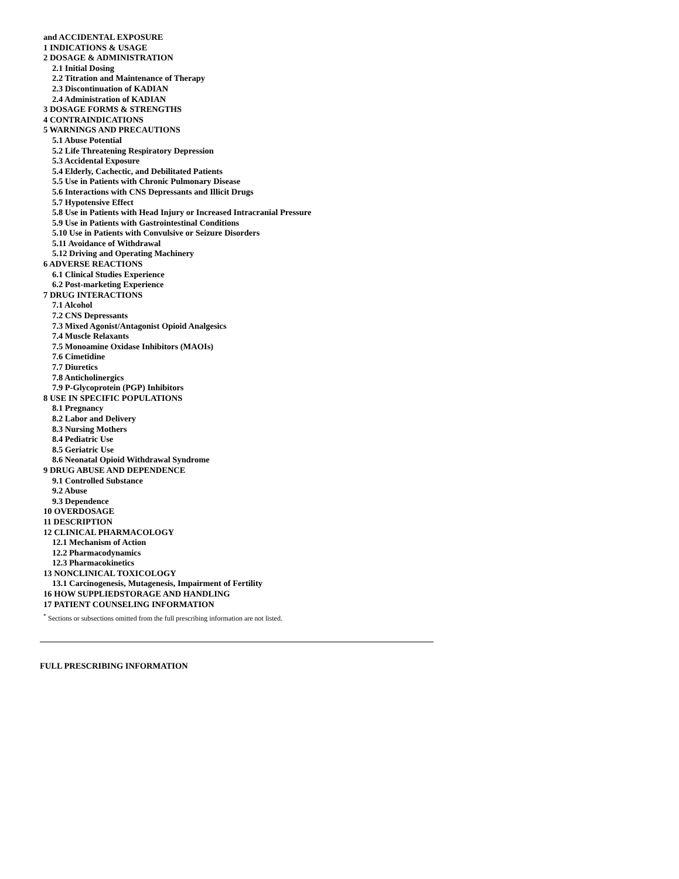and ACCIDENTAL EXPOSURE
1 INDICATIONS & USAGE
2 DOSAGE & ADMINISTRATION
2.1 Initial Dosing
2.2 Titration and Maintenance of Therapy
2.3 Discontinuation of KADIAN
2.4 Administration of KADIAN
3 DOSAGE FORMS & STRENGTHS
4 CONTRAINDICATIONS
5 WARNINGS AND PRECAUTIONS
5.1 Abuse Potential
5.2 Life Threatening Respiratory Depression
5.3 Accidental Exposure
5.4 Elderly, Cachectic, and Debilitated Patients
5.5 Use in Patients with Chronic Pulmonary Disease
5.6 Interactions with CNS Depressants and Illicit Drugs
5.7 Hypotensive Effect
5.8 Use in Patients with Head Injury or Increased Intracranial Pressure
5.9 Use in Patients with Gastrointestinal Conditions
5.10 Use in Patients with Convulsive or Seizure Disorders
5.11 Avoidance of Withdrawal
5.12 Driving and Operating Machinery
6 ADVERSE REACTIONS
6.1 Clinical Studies Experience
6.2 Post-marketing Experience
7 DRUG INTERACTIONS
7.1 Alcohol
7.2 CNS Depressants
7.3 Mixed Agonist/Antagonist Opioid Analgesics
7.4 Muscle Relaxants
7.5 Monoamine Oxidase Inhibitors (MAOIs)
7.6 Cimetidine
7.7 Diuretics
7.8 Anticholinergics
7.9 P-Glycoprotein (PGP) Inhibitors
8 USE IN SPECIFIC POPULATIONS
8.1 Pregnancy
8.2 Labor and Delivery
8.3 Nursing Mothers
8.4 Pediatric Use
8.5 Geriatric Use
8.6 Neonatal Opioid Withdrawal Syndrome
9 DRUG ABUSE AND DEPENDENCE
9.1 Controlled Substance
9.2 Abuse
9.3 Dependence
10 OVERDOSAGE
11 DESCRIPTION
12 CLINICAL PHARMACOLOGY
12.1 Mechanism of Action
12.2 Pharmacodynamics
12.3 Pharmacokinetics
13 NONCLINICAL TOXICOLOGY
13.1 Carcinogenesis, Mutagenesis, Impairment of Fertility
16 HOW SUPPLIEDSTORAGE AND HANDLING
17 PATIENT COUNSELING INFORMATION
<sup>*</sup> Sections or subsections omitted from the full prescribing information are not listed.
FULL PRESCRIBING INFORMATION